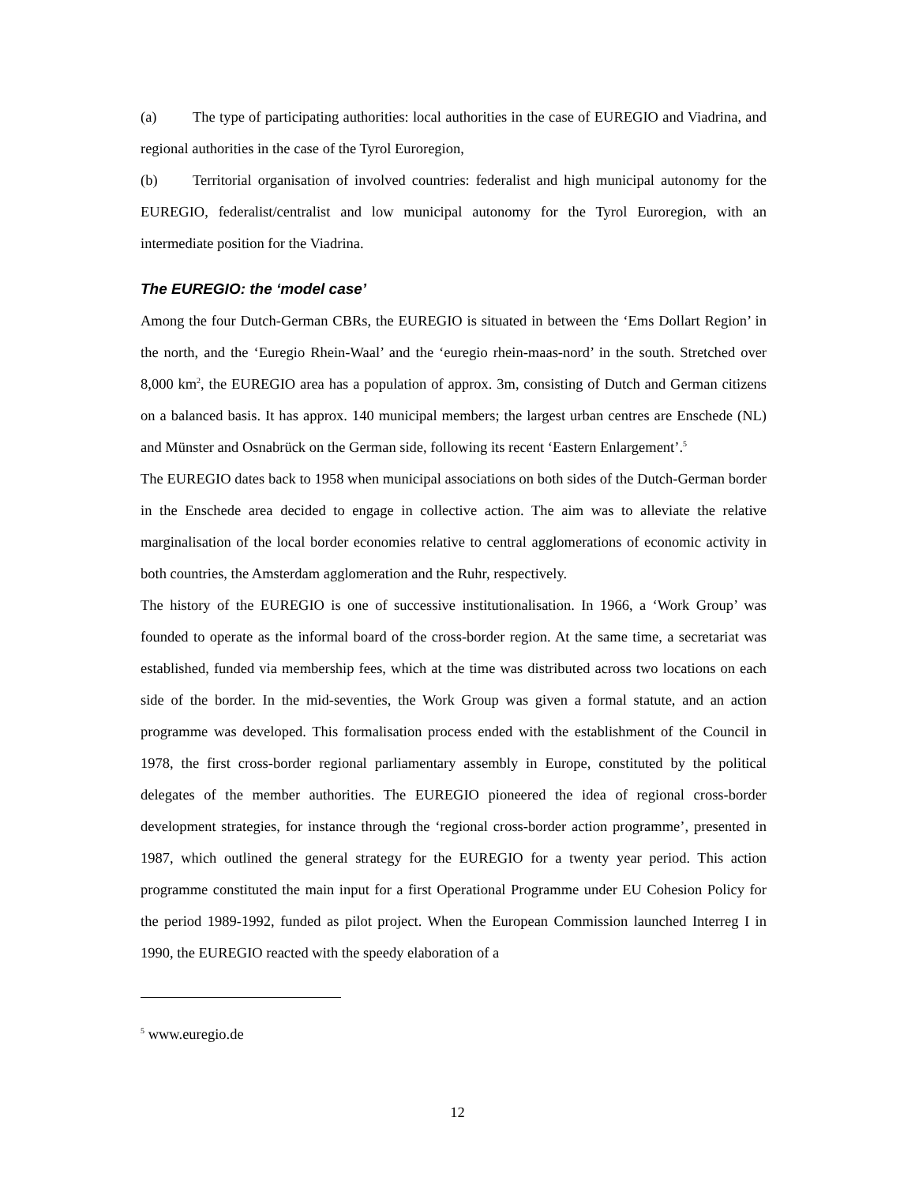(a) The type of participating authorities: local authorities in the case of EUREGIO and Viadrina, and regional authorities in the case of the Tyrol Euroregion,
(b) Territorial organisation of involved countries: federalist and high municipal autonomy for the EUREGIO, federalist/centralist and low municipal autonomy for the Tyrol Euroregion, with an intermediate position for the Viadrina.
The EUREGIO: the ‘model case’
Among the four Dutch-German CBRs, the EUREGIO is situated in between the ‘Ems Dollart Region’ in the north, and the ‘Euregio Rhein-Waal’ and the ‘euregio rhein-maas-nord’ in the south. Stretched over 8,000 km<sup>2</sup>, the EUREGIO area has a population of approx. 3m, consisting of Dutch and German citizens on a balanced basis. It has approx. 140 municipal members; the largest urban centres are Enschede (NL) and Münster and Osnabrück on the German side, following its recent ‘Eastern Enlargement’.<sup>5</sup>
The EUREGIO dates back to 1958 when municipal associations on both sides of the Dutch-German border in the Enschede area decided to engage in collective action. The aim was to alleviate the relative marginalisation of the local border economies relative to central agglomerations of economic activity in both countries, the Amsterdam agglomeration and the Ruhr, respectively.
The history of the EUREGIO is one of successive institutionalisation. In 1966, a ‘Work Group’ was founded to operate as the informal board of the cross-border region. At the same time, a secretariat was established, funded via membership fees, which at the time was distributed across two locations on each side of the border. In the mid-seventies, the Work Group was given a formal statute, and an action programme was developed. This formalisation process ended with the establishment of the Council in 1978, the first cross-border regional parliamentary assembly in Europe, constituted by the political delegates of the member authorities. The EUREGIO pioneered the idea of regional cross-border development strategies, for instance through the ‘regional cross-border action programme’, presented in 1987, which outlined the general strategy for the EUREGIO for a twenty year period. This action programme constituted the main input for a first Operational Programme under EU Cohesion Policy for the period 1989-1992, funded as pilot project. When the European Commission launched Interreg I in 1990, the EUREGIO reacted with the speedy elaboration of a
<sup>5</sup> www.euregio.de
12